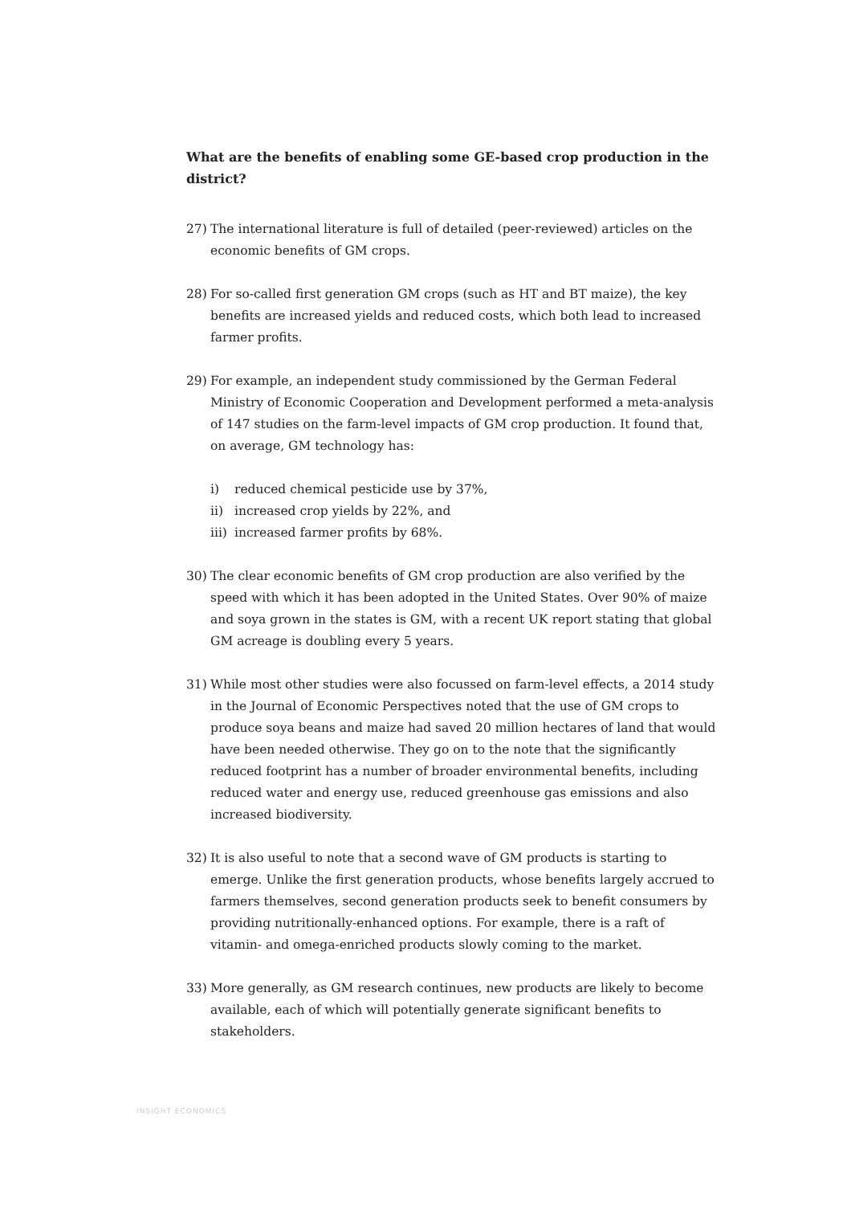What are the benefits of enabling some GE-based crop production in the district?
27) The international literature is full of detailed (peer-reviewed) articles on the economic benefits of GM crops.
28) For so-called first generation GM crops (such as HT and BT maize), the key benefits are increased yields and reduced costs, which both lead to increased farmer profits.
29) For example, an independent study commissioned by the German Federal Ministry of Economic Cooperation and Development performed a meta-analysis of 147 studies on the farm-level impacts of GM crop production. It found that, on average, GM technology has:
i) reduced chemical pesticide use by 37%,
ii) increased crop yields by 22%, and
iii) increased farmer profits by 68%.
30) The clear economic benefits of GM crop production are also verified by the speed with which it has been adopted in the United States. Over 90% of maize and soya grown in the states is GM, with a recent UK report stating that global GM acreage is doubling every 5 years.
31) While most other studies were also focussed on farm-level effects, a 2014 study in the Journal of Economic Perspectives noted that the use of GM crops to produce soya beans and maize had saved 20 million hectares of land that would have been needed otherwise. They go on to the note that the significantly reduced footprint has a number of broader environmental benefits, including reduced water and energy use, reduced greenhouse gas emissions and also increased biodiversity.
32) It is also useful to note that a second wave of GM products is starting to emerge. Unlike the first generation products, whose benefits largely accrued to farmers themselves, second generation products seek to benefit consumers by providing nutritionally-enhanced options. For example, there is a raft of vitamin- and omega-enriched products slowly coming to the market.
33) More generally, as GM research continues, new products are likely to become available, each of which will potentially generate significant benefits to stakeholders.
INSIGHT ECONOMICS